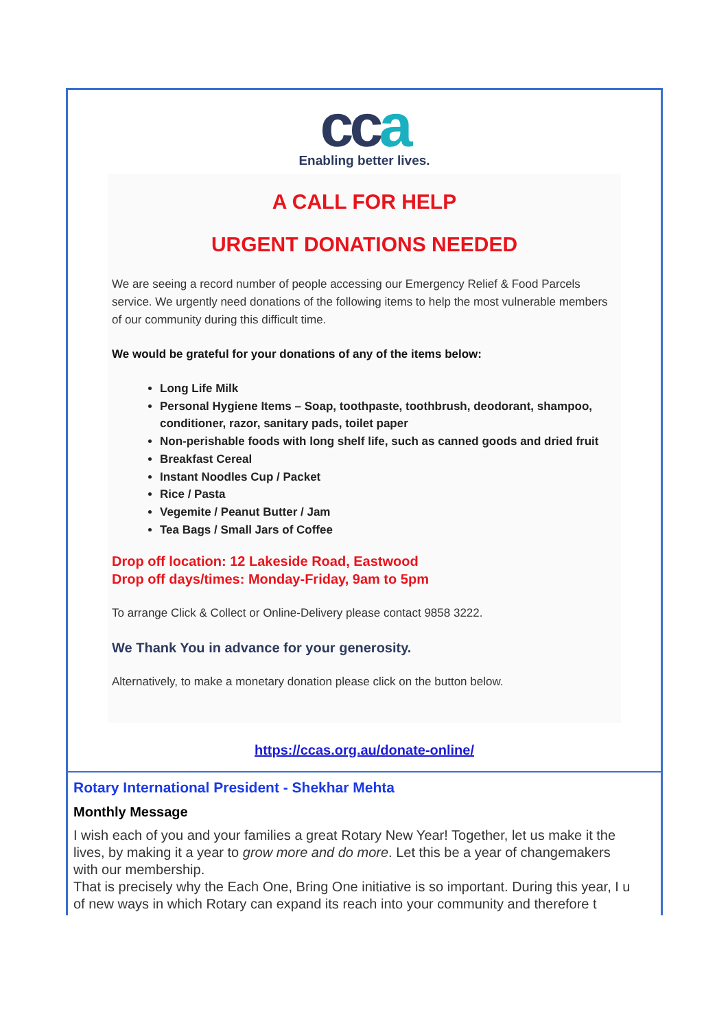cca
Enabling better lives.
A CALL FOR HELP
URGENT DONATIONS NEEDED
We are seeing a record number of people accessing our Emergency Relief & Food Parcels service. We urgently need donations of the following items to help the most vulnerable members of our community during this difficult time.
We would be grateful for your donations of any of the items below:
Long Life Milk
Personal Hygiene Items – Soap, toothpaste, toothbrush, deodorant, shampoo, conditioner, razor, sanitary pads, toilet paper
Non-perishable foods with long shelf life, such as canned goods and dried fruit
Breakfast Cereal
Instant Noodles Cup / Packet
Rice / Pasta
Vegemite / Peanut Butter / Jam
Tea Bags / Small Jars of Coffee
Drop off location: 12 Lakeside Road, Eastwood
Drop off days/times: Monday-Friday, 9am to 5pm
To arrange Click & Collect or Online-Delivery please contact 9858 3222.
We Thank You in advance for your generosity.
Alternatively, to make a monetary donation please click on the button below.
https://ccas.org.au/donate-online/
Rotary International President - Shekhar Mehta
Monthly Message
I wish each of you and your families a great Rotary New Year! Together, let us make it the
lives, by making it a year to grow more and do more. Let this be a year of changemakers
with our membership.
That is precisely why the Each One, Bring One initiative is so important. During this year, I u
of new ways in which Rotary can expand its reach into your community and therefore t